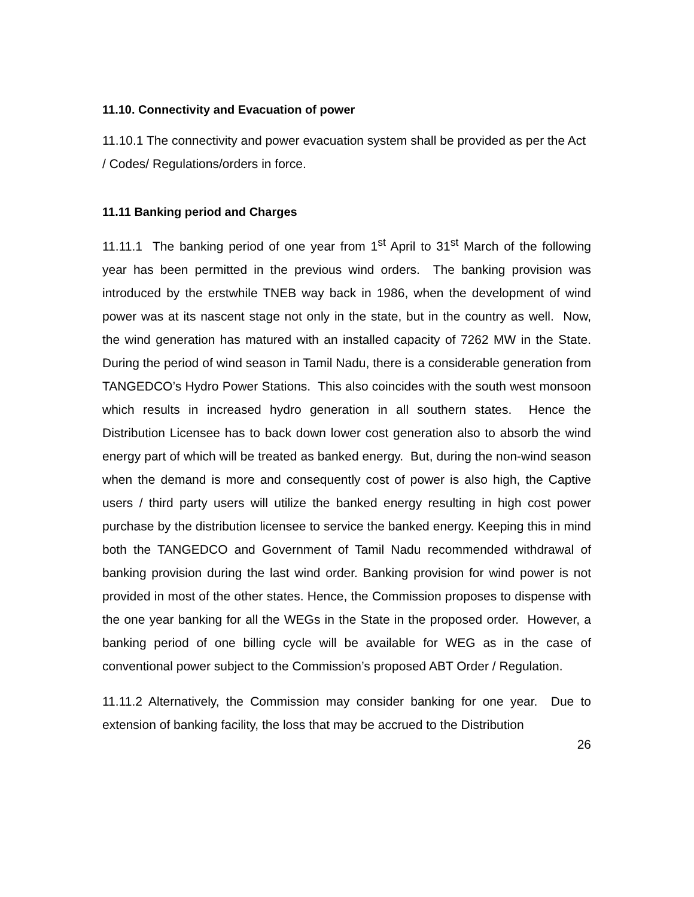11.10. Connectivity and Evacuation of power
11.10.1 The connectivity and power evacuation system shall be provided as per the Act / Codes/ Regulations/orders in force.
11.11 Banking period and Charges
11.11.1 The banking period of one year from 1<sup>st</sup> April to 31<sup>st</sup> March of the following year has been permitted in the previous wind orders. The banking provision was introduced by the erstwhile TNEB way back in 1986, when the development of wind power was at its nascent stage not only in the state, but in the country as well. Now, the wind generation has matured with an installed capacity of 7262 MW in the State. During the period of wind season in Tamil Nadu, there is a considerable generation from TANGEDCO’s Hydro Power Stations. This also coincides with the south west monsoon which results in increased hydro generation in all southern states. Hence the Distribution Licensee has to back down lower cost generation also to absorb the wind energy part of which will be treated as banked energy. But, during the non-wind season when the demand is more and consequently cost of power is also high, the Captive users / third party users will utilize the banked energy resulting in high cost power purchase by the distribution licensee to service the banked energy. Keeping this in mind both the TANGEDCO and Government of Tamil Nadu recommended withdrawal of banking provision during the last wind order. Banking provision for wind power is not provided in most of the other states. Hence, the Commission proposes to dispense with the one year banking for all the WEGs in the State in the proposed order. However, a banking period of one billing cycle will be available for WEG as in the case of conventional power subject to the Commission’s proposed ABT Order / Regulation.
11.11.2 Alternatively, the Commission may consider banking for one year. Due to extension of banking facility, the loss that may be accrued to the Distribution
26